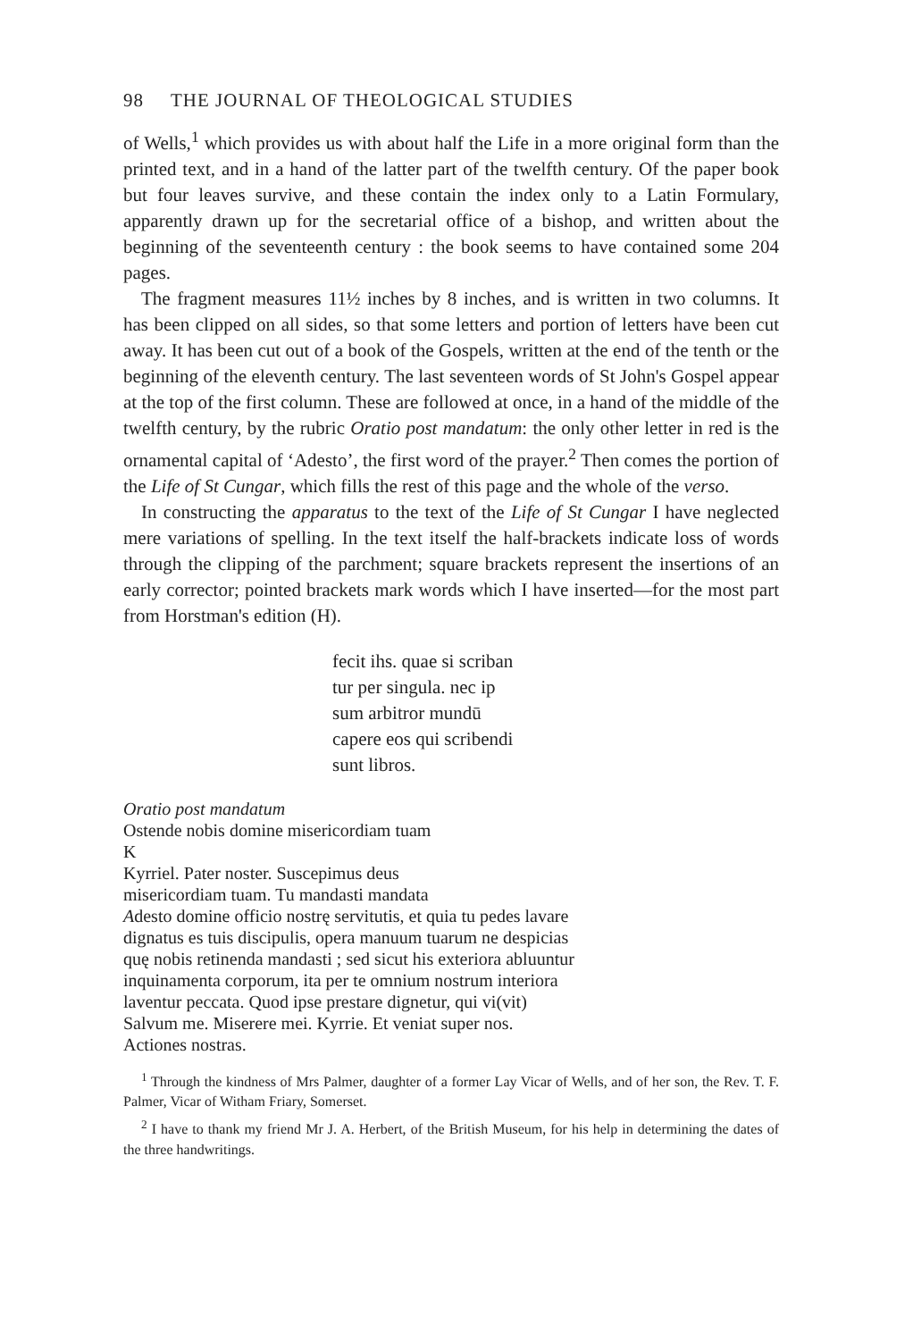98 THE JOURNAL OF THEOLOGICAL STUDIES
of Wells,<sup>1</sup> which provides us with about half the Life in a more original form than the printed text, and in a hand of the latter part of the twelfth century. Of the paper book but four leaves survive, and these contain the index only to a Latin Formulary, apparently drawn up for the secretarial office of a bishop, and written about the beginning of the seventeenth century : the book seems to have contained some 204 pages.
The fragment measures 11½ inches by 8 inches, and is written in two columns. It has been clipped on all sides, so that some letters and portion of letters have been cut away. It has been cut out of a book of the Gospels, written at the end of the tenth or the beginning of the eleventh century. The last seventeen words of St John's Gospel appear at the top of the first column. These are followed at once, in a hand of the middle of the twelfth century, by the rubric Oratio post mandatum: the only other letter in red is the ornamental capital of ‘Adesto’, the first word of the prayer.<sup>2</sup> Then comes the portion of the Life of St Cungar, which fills the rest of this page and the whole of the verso.
In constructing the apparatus to the text of the Life of St Cungar I have neglected mere variations of spelling. In the text itself the half-brackets indicate loss of words through the clipping of the parchment; square brackets represent the insertions of an early corrector; pointed brackets mark words which I have inserted—for the most part from Horstman's edition (H).
fecit ihs. quae si scriban
tur per singula. nec ip
sum arbitror mundū
capere eos qui scribendi
sunt libros.
Oratio post mandatum
Ostende nobis domine misericordiam tuam
K
Kyrriel. Pater noster. Suscepimus deus
misericordiam tuam. Tu mandasti mandata
Adesto domine officio nostrę servitutis, et quia tu pedes lavare
dignatus es tuis discipulis, opera manuum tuarum ne despicias
quę nobis retinenda mandasti ; sed sicut his exteriora abluuntur
inquinamenta corporum, ita per te omnium nostrum interiora
laventur peccata. Quod ipse prestare dignetur, qui vi(vit)
Salvum me. Miserere mei. Kyrrie. Et veniat super nos.
Actiones nostras.
<sup>1</sup> Through the kindness of Mrs Palmer, daughter of a former Lay Vicar of Wells, and of her son, the Rev. T. F. Palmer, Vicar of Witham Friary, Somerset.
<sup>2</sup> I have to thank my friend Mr J. A. Herbert, of the British Museum, for his help in determining the dates of the three handwritings.